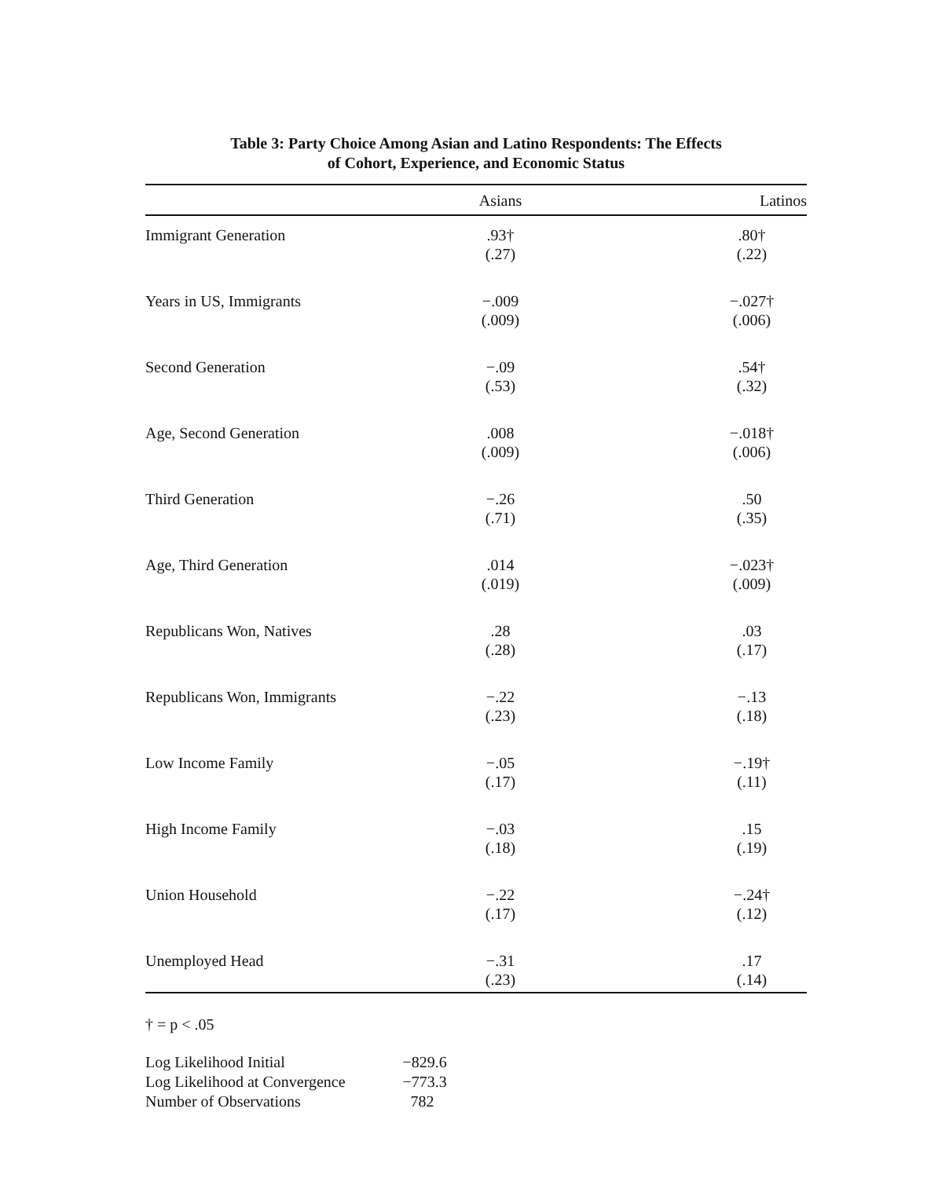Table 3: Party Choice Among Asian and Latino Respondents: The Effects
of Cohort, Experience, and Economic Status
| | Asians | | Latinos |
| --- | --- | --- | --- |
| Immigrant Generation | .93† (.27) | | .80† (.22) |
| Years in US, Immigrants | −.009 (.009) | | −.027† (.006) |
| Second Generation | −.09 (.53) | | .54† (.32) |
| Age, Second Generation | .008 (.009) | | −.018† (.006) |
| Third Generation | −.26 (.71) | | .50 (.35) |
| Age, Third Generation | .014 (.019) | | −.023† (.009) |
| Republicans Won, Natives | .28 (.28) | | .03 (.17) |
| Republicans Won, Immigrants | −.22 (.23) | | −.13 (.18) |
| Low Income Family | −.05 (.17) | | −.19† (.11) |
| High Income Family | −.03 (.18) | | .15 (.19) |
| Union Household | −.22 (.17) | | −.24† (.12) |
| Unemployed Head | −.31 (.23) | | .17 (.14) |
† = p < .05
| Log Likelihood Initial | −829.6 |
| Log Likelihood at Convergence | −773.3 |
| Number of Observations | 782 |